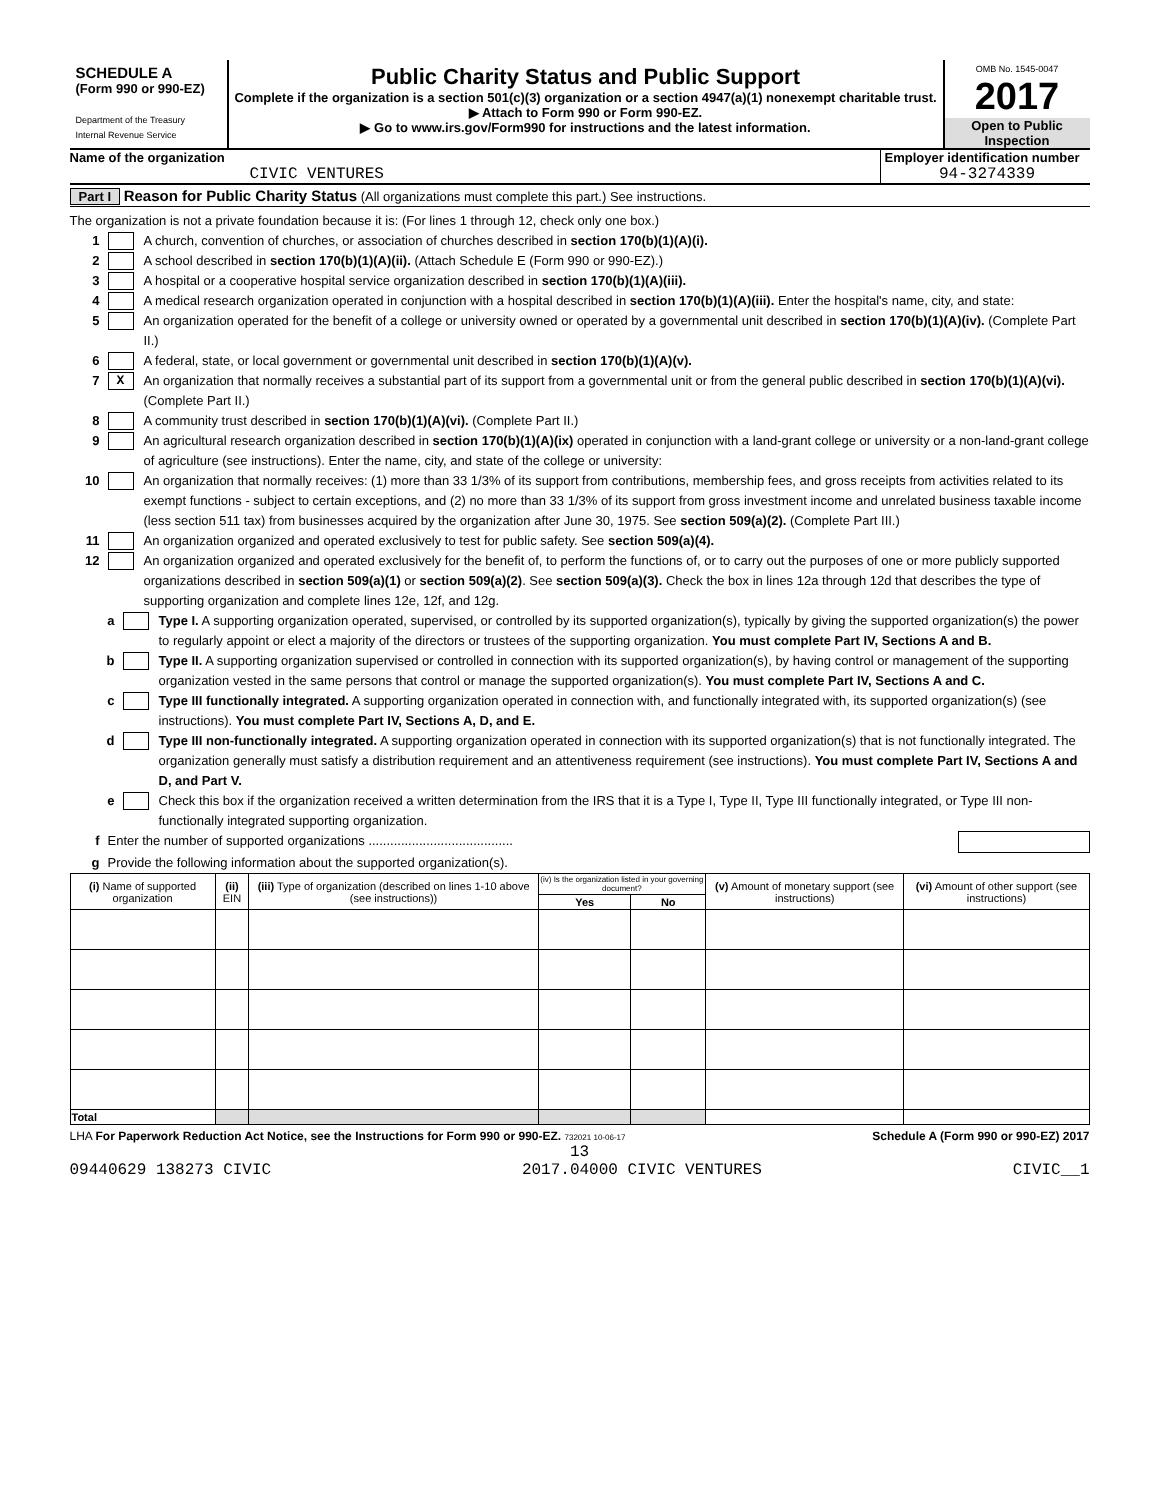SCHEDULE A
(Form 990 or 990-EZ)
Department of the Treasury
Internal Revenue Service
Public Charity Status and Public Support
Complete if the organization is a section 501(c)(3) organization or a section 4947(a)(1) nonexempt charitable trust.
▶ Attach to Form 990 or Form 990-EZ.
▶ Go to www.irs.gov/Form990 for instructions and the latest information.
OMB No. 1545-0047
2017
Open to Public Inspection
Name of the organization
CIVIC VENTURES
Employer identification number
94-3274339
Part I Reason for Public Charity Status (All organizations must complete this part.) See instructions.
The organization is not a private foundation because it is: (For lines 1 through 12, check only one box.)
1 A church, convention of churches, or association of churches described in section 170(b)(1)(A)(i).
2 A school described in section 170(b)(1)(A)(ii). (Attach Schedule E (Form 990 or 990-EZ).)
3 A hospital or a cooperative hospital service organization described in section 170(b)(1)(A)(iii).
4 A medical research organization operated in conjunction with a hospital described in section 170(b)(1)(A)(iii). Enter the hospital's name, city, and state:
5 An organization operated for the benefit of a college or university owned or operated by a governmental unit described in section 170(b)(1)(A)(iv). (Complete Part II.)
6 A federal, state, or local government or governmental unit described in section 170(b)(1)(A)(v).
7 X An organization that normally receives a substantial part of its support from a governmental unit or from the general public described in section 170(b)(1)(A)(vi). (Complete Part II.)
8 A community trust described in section 170(b)(1)(A)(vi). (Complete Part II.)
9 An agricultural research organization described in section 170(b)(1)(A)(ix) operated in conjunction with a land-grant college or university or a non-land-grant college of agriculture (see instructions). Enter the name, city, and state of the college or university:
10 An organization that normally receives: (1) more than 33 1/3% of its support from contributions, membership fees, and gross receipts from activities related to its exempt functions - subject to certain exceptions, and (2) no more than 33 1/3% of its support from gross investment income and unrelated business taxable income (less section 511 tax) from businesses acquired by the organization after June 30, 1975. See section 509(a)(2). (Complete Part III.)
11 An organization organized and operated exclusively to test for public safety. See section 509(a)(4).
12 An organization organized and operated exclusively for the benefit of, to perform the functions of, or to carry out the purposes of one or more publicly supported organizations described in section 509(a)(1) or section 509(a)(2). See section 509(a)(3). Check the box in lines 12a through 12d that describes the type of supporting organization and complete lines 12e, 12f, and 12g.
a Type I. A supporting organization operated, supervised, or controlled by its supported organization(s), typically by giving the supported organization(s) the power to regularly appoint or elect a majority of the directors or trustees of the supporting organization. You must complete Part IV, Sections A and B.
b Type II. A supporting organization supervised or controlled in connection with its supported organization(s), by having control or management of the supporting organization vested in the same persons that control or manage the supported organization(s). You must complete Part IV, Sections A and C.
c Type III functionally integrated. A supporting organization operated in connection with, and functionally integrated with, its supported organization(s) (see instructions). You must complete Part IV, Sections A, D, and E.
d Type III non-functionally integrated. A supporting organization operated in connection with its supported organization(s) that is not functionally integrated. The organization generally must satisfy a distribution requirement and an attentiveness requirement (see instructions). You must complete Part IV, Sections A and D, and Part V.
e Check this box if the organization received a written determination from the IRS that it is a Type I, Type II, Type III functionally integrated, or Type III non-functionally integrated supporting organization.
f Enter the number of supported organizations ........................................
g Provide the following information about the supported organization(s).
| (i) Name of supported organization | (ii) EIN | (iii) Type of organization (described on lines 1-10 above (see instructions)) | (iv) Is the organization listed in your governing document? | | (v) Amount of monetary support (see instructions) | (vi) Amount of other support (see instructions) |
| --- | --- | --- | --- | --- | --- | --- |
| | | | Yes | No | | |
| Total | | | | | | |
LHA For Paperwork Reduction Act Notice, see the Instructions for Form 990 or 990-EZ. 732021 10-06-17 Schedule A (Form 990 or 990-EZ) 2017
13
09440629 138273 CIVIC 2017.04000 CIVIC VENTURES CIVIC__1